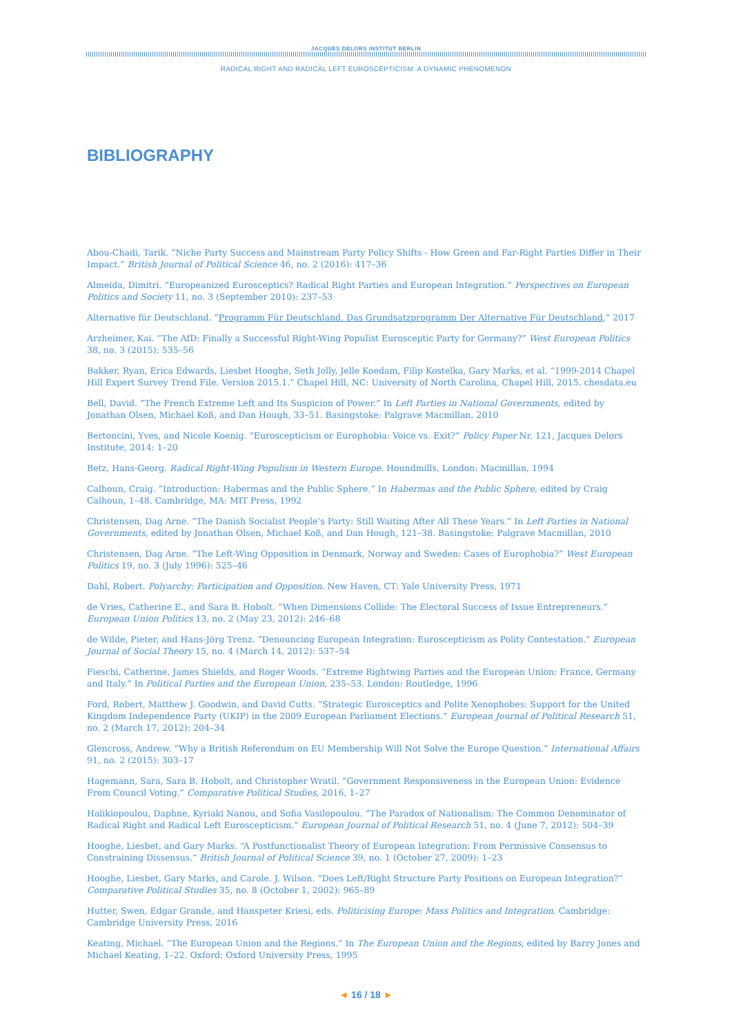JACQUES DELORS INSTITUT BERLIN
RADICAL RIGHT AND RADICAL LEFT EUROSCEPTICISM: A DYNAMIC PHENOMENON
BIBLIOGRAPHY
Abou-Chadi, Tarik. “Niche Party Success and Mainstream Party Policy Shifts - How Green and Far-Right Parties Differ in Their Impact.” British Journal of Political Science 46, no. 2 (2016): 417–36
Almeida, Dimitri. “Europeanized Eurosceptics? Radical Right Parties and European Integration.” Perspectives on European Politics and Society 11, no. 3 (September 2010): 237–53
Alternative für Deutschland. “Programm Für Deutschland. Das Grundsatzprogramm Der Alternative Für Deutschland,” 2017
Arzheimer, Kai. “The AfD: Finally a Successful Right-Wing Populist Eurosceptic Party for Germany?” West European Politics 38, no. 3 (2015): 535–56
Bakker, Ryan, Erica Edwards, Liesbet Hooghe, Seth Jolly, Jelle Koedam, Filip Kostelka, Gary Marks, et al. “1999-2014 Chapel Hill Expert Survey Trend File. Version 2015.1.” Chapel Hill, NC: University of North Carolina, Chapel Hill, 2015. chesdata.eu
Bell, David. “The French Extreme Left and Its Suspicion of Power.” In Left Parties in National Governments, edited by Jonathan Olsen, Michael Koß, and Dan Hough, 33–51. Basingstoke: Palgrave Macmillan, 2010
Bertoncini, Yves, and Nicole Koenig. “Euroscepticism or Europhobia: Voice vs. Exit?” Policy Paper Nr. 121, Jacques Delors Institute, 2014: 1–20
Betz, Hans-Georg. Radical Right-Wing Populism in Western Europe. Houndmills, London: Macmillan, 1994
Calhoun, Craig. “Introduction: Habermas and the Public Sphere.” In Habermas and the Public Sphere, edited by Craig Calhoun, 1–48. Cambridge, MA: MIT Press, 1992
Christensen, Dag Arne. “The Danish Socialist People’s Party: Still Waiting After All These Years.” In Left Parties in National Governments, edited by Jonathan Olsen, Michael Koß, and Dan Hough, 121–38. Basingstoke: Palgrave Macmillan, 2010
Christensen, Dag Arne. “The Left-Wing Opposition in Denmark, Norway and Sweden: Cases of Europhobia?” West European Politics 19, no. 3 (July 1996): 525–46
Dahl, Robert. Polyarchy: Participation and Opposition. New Haven, CT: Yale University Press, 1971
de Vries, Catherine E., and Sara B. Hobolt. “When Dimensions Collide: The Electoral Success of Issue Entrepreneurs.” European Union Politics 13, no. 2 (May 23, 2012): 246–68
de Wilde, Pieter, and Hans-Jörg Trenz. “Denouncing European Integration: Euroscepticism as Polity Contestation.” European Journal of Social Theory 15, no. 4 (March 14, 2012): 537–54
Fieschi, Catherine, James Shields, and Roger Woods. “Extreme Rightwing Parties and the European Union: France, Germany and Italy.” In Political Parties and the European Union, 235–53. London: Routledge, 1996
Ford, Robert, Matthew J. Goodwin, and David Cutts. “Strategic Eurosceptics and Polite Xenophobes: Support for the United Kingdom Independence Party (UKIP) in the 2009 European Parliament Elections.” European Journal of Political Research 51, no. 2 (March 17, 2012): 204–34
Glencross, Andrew. “Why a British Referendum on EU Membership Will Not Solve the Europe Question.” International Affairs 91, no. 2 (2015): 303–17
Hagemann, Sara, Sara B. Hobolt, and Christopher Wratil. “Government Responsiveness in the European Union: Evidence From Council Voting.” Comparative Political Studies, 2016, 1–27
Halikiopoulou, Daphne, Kyriaki Nanou, and Sofia Vasilopoulou. “The Paradox of Nationalism: The Common Denominator of Radical Right and Radical Left Euroscepticism.” European Journal of Political Research 51, no. 4 (June 7, 2012): 504–39
Hooghe, Liesbet, and Gary Marks. “A Postfunctionalist Theory of European Integration: From Permissive Consensus to Constraining Dissensus.” British Journal of Political Science 39, no. 1 (October 27, 2009): 1–23
Hooghe, Liesbet, Gary Marks, and Carole. J. Wilson. “Does Left/Right Structure Party Positions on European Integration?” Comparative Political Studies 35, no. 8 (October 1, 2002): 965–89
Hutter, Swen, Edgar Grande, and Hanspeter Kriesi, eds. Politicising Europe: Mass Politics and Integration. Cambridge: Cambridge University Press, 2016
Keating, Michael. “The European Union and the Regions.” In The European Union and the Regions, edited by Barry Jones and Michael Keating, 1–22. Oxford: Oxford University Press, 1995
◄ 16 / 18 ►